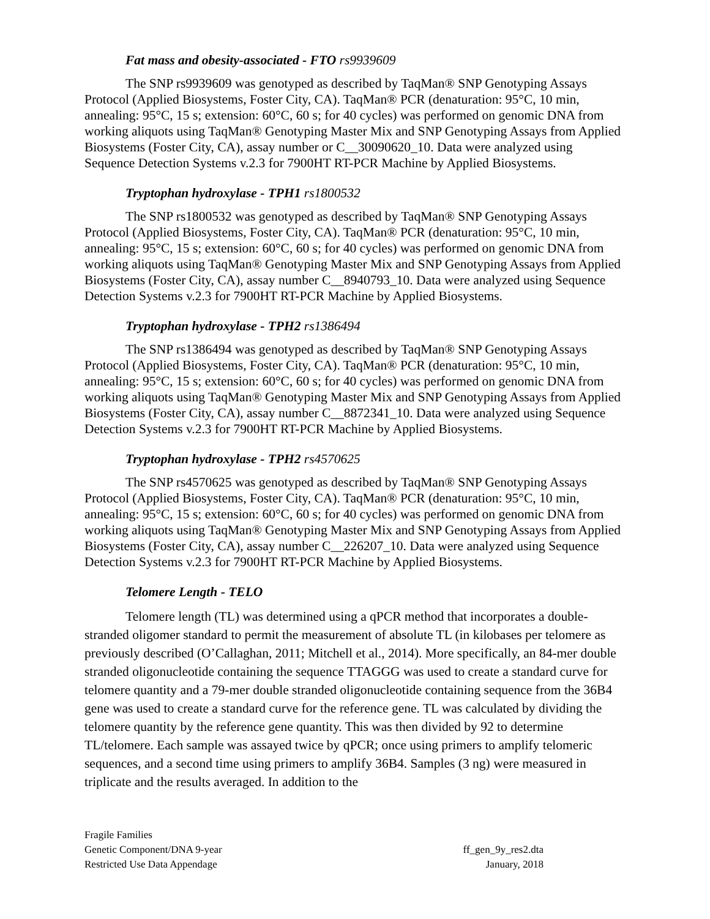Fat mass and obesity-associated - FTO rs9939609
The SNP rs9939609 was genotyped as described by TaqMan® SNP Genotyping Assays Protocol (Applied Biosystems, Foster City, CA). TaqMan® PCR (denaturation: 95°C, 10 min, annealing: 95°C, 15 s; extension: 60°C, 60 s; for 40 cycles) was performed on genomic DNA from working aliquots using TaqMan® Genotyping Master Mix and SNP Genotyping Assays from Applied Biosystems (Foster City, CA), assay number or C__30090620_10. Data were analyzed using Sequence Detection Systems v.2.3 for 7900HT RT-PCR Machine by Applied Biosystems.
Tryptophan hydroxylase - TPH1 rs1800532
The SNP rs1800532 was genotyped as described by TaqMan® SNP Genotyping Assays Protocol (Applied Biosystems, Foster City, CA). TaqMan® PCR (denaturation: 95°C, 10 min, annealing: 95°C, 15 s; extension: 60°C, 60 s; for 40 cycles) was performed on genomic DNA from working aliquots using TaqMan® Genotyping Master Mix and SNP Genotyping Assays from Applied Biosystems (Foster City, CA), assay number C__8940793_10. Data were analyzed using Sequence Detection Systems v.2.3 for 7900HT RT-PCR Machine by Applied Biosystems.
Tryptophan hydroxylase - TPH2 rs1386494
The SNP rs1386494 was genotyped as described by TaqMan® SNP Genotyping Assays Protocol (Applied Biosystems, Foster City, CA). TaqMan® PCR (denaturation: 95°C, 10 min, annealing: 95°C, 15 s; extension: 60°C, 60 s; for 40 cycles) was performed on genomic DNA from working aliquots using TaqMan® Genotyping Master Mix and SNP Genotyping Assays from Applied Biosystems (Foster City, CA), assay number C__8872341_10. Data were analyzed using Sequence Detection Systems v.2.3 for 7900HT RT-PCR Machine by Applied Biosystems.
Tryptophan hydroxylase - TPH2 rs4570625
The SNP rs4570625 was genotyped as described by TaqMan® SNP Genotyping Assays Protocol (Applied Biosystems, Foster City, CA). TaqMan® PCR (denaturation: 95°C, 10 min, annealing: 95°C, 15 s; extension: 60°C, 60 s; for 40 cycles) was performed on genomic DNA from working aliquots using TaqMan® Genotyping Master Mix and SNP Genotyping Assays from Applied Biosystems (Foster City, CA), assay number C__226207_10. Data were analyzed using Sequence Detection Systems v.2.3 for 7900HT RT-PCR Machine by Applied Biosystems.
Telomere Length - TELO
Telomere length (TL) was determined using a qPCR method that incorporates a double-stranded oligomer standard to permit the measurement of absolute TL (in kilobases per telomere as previously described (O’Callaghan, 2011; Mitchell et al., 2014). More specifically, an 84-mer double stranded oligonucleotide containing the sequence TTAGGG was used to create a standard curve for telomere quantity and a 79-mer double stranded oligonucleotide containing sequence from the 36B4 gene was used to create a standard curve for the reference gene. TL was calculated by dividing the telomere quantity by the reference gene quantity. This was then divided by 92 to determine TL/telomere. Each sample was assayed twice by qPCR; once using primers to amplify telomeric sequences, and a second time using primers to amplify 36B4. Samples (3 ng) were measured in triplicate and the results averaged. In addition to the
Fragile Families
Genetic Component/DNA 9-year
Restricted Use Data Appendage
ff_gen_9y_res2.dta
January, 2018